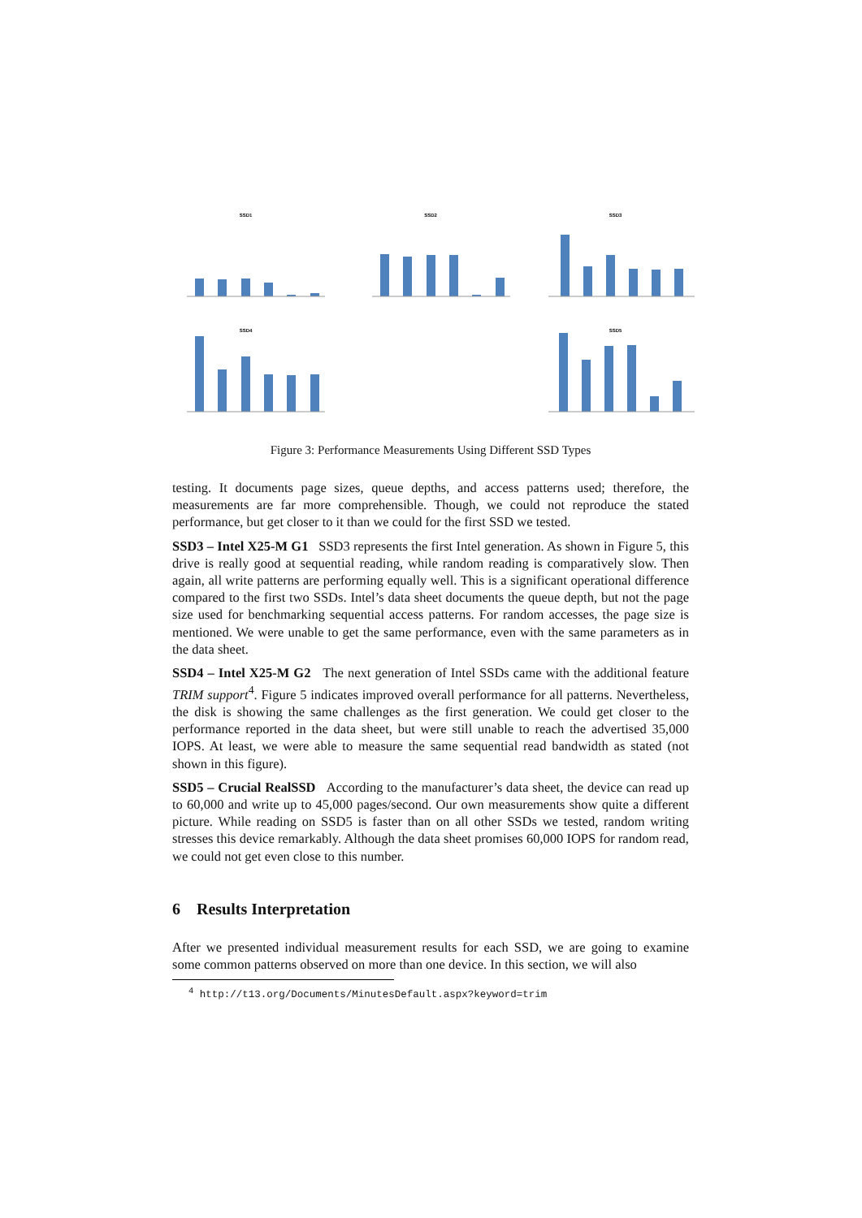SSD1 SSD2 SSD3
SSD4 SSD5
Figure 3: Performance Measurements Using Different SSD Types
testing. It documents page sizes, queue depths, and access patterns used; therefore, the measurements are far more comprehensible. Though, we could not reproduce the stated performance, but get closer to it than we could for the first SSD we tested.
SSD3 – Intel X25-M G1 SSD3 represents the first Intel generation. As shown in Figure 5, this drive is really good at sequential reading, while random reading is comparatively slow. Then again, all write patterns are performing equally well. This is a significant operational difference compared to the first two SSDs. Intel’s data sheet documents the queue depth, but not the page size used for benchmarking sequential access patterns. For random accesses, the page size is mentioned. We were unable to get the same performance, even with the same parameters as in the data sheet.
SSD4 – Intel X25-M G2 The next generation of Intel SSDs came with the additional feature TRIM support<sup>4</sup>. Figure 5 indicates improved overall performance for all patterns. Nevertheless, the disk is showing the same challenges as the first generation. We could get closer to the performance reported in the data sheet, but were still unable to reach the advertised 35,000 IOPS. At least, we were able to measure the same sequential read bandwidth as stated (not shown in this figure).
SSD5 – Crucial RealSSD According to the manufacturer’s data sheet, the device can read up to 60,000 and write up to 45,000 pages/second. Our own measurements show quite a different picture. While reading on SSD5 is faster than on all other SSDs we tested, random writing stresses this device remarkably. Although the data sheet promises 60,000 IOPS for random read, we could not get even close to this number.
6 Results Interpretation
After we presented individual measurement results for each SSD, we are going to examine some common patterns observed on more than one device. In this section, we will also
<sup>4</sup> http://t13.org/Documents/MinutesDefault.aspx?keyword=trim